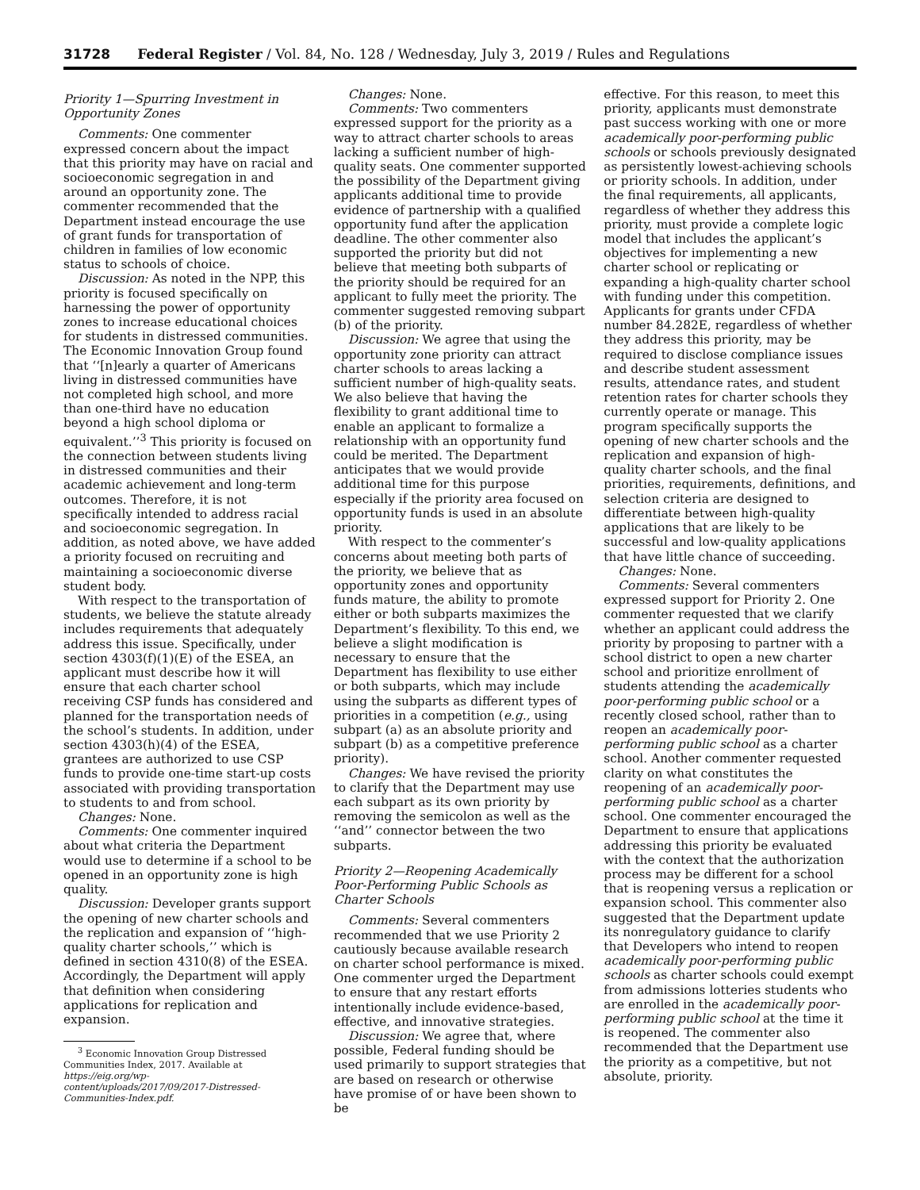31728 Federal Register / Vol. 84, No. 128 / Wednesday, July 3, 2019 / Rules and Regulations
Priority 1—Spurring Investment in Opportunity Zones
Comments: One commenter expressed concern about the impact that this priority may have on racial and socioeconomic segregation in and around an opportunity zone. The commenter recommended that the Department instead encourage the use of grant funds for transportation of children in families of low economic status to schools of choice.
Discussion: As noted in the NPP, this priority is focused specifically on harnessing the power of opportunity zones to increase educational choices for students in distressed communities. The Economic Innovation Group found that ‘‘[n]early a quarter of Americans living in distressed communities have not completed high school, and more than one-third have no education beyond a high school diploma or equivalent.’’<sup>3</sup> This priority is focused on the connection between students living in distressed communities and their academic achievement and long-term outcomes. Therefore, it is not specifically intended to address racial and socioeconomic segregation. In addition, as noted above, we have added a priority focused on recruiting and maintaining a socioeconomic diverse student body.
With respect to the transportation of students, we believe the statute already includes requirements that adequately address this issue. Specifically, under section 4303(f)(1)(E) of the ESEA, an applicant must describe how it will ensure that each charter school receiving CSP funds has considered and planned for the transportation needs of the school’s students. In addition, under section 4303(h)(4) of the ESEA, grantees are authorized to use CSP funds to provide one-time start-up costs associated with providing transportation to students to and from school.
Changes: None.
Comments: One commenter inquired about what criteria the Department would use to determine if a school to be opened in an opportunity zone is high quality.
Discussion: Developer grants support the opening of new charter schools and the replication and expansion of ‘‘high-quality charter schools,’’ which is defined in section 4310(8) of the ESEA. Accordingly, the Department will apply that definition when considering applications for replication and expansion.
<sup>3</sup> Economic Innovation Group Distressed Communities Index, 2017. Available at https://eig.org/wp-content/uploads/2017/09/2017-Distressed-Communities-Index.pdf.
Changes: None.
Comments: Two commenters expressed support for the priority as a way to attract charter schools to areas lacking a sufficient number of high-quality seats. One commenter supported the possibility of the Department giving applicants additional time to provide evidence of partnership with a qualified opportunity fund after the application deadline. The other commenter also supported the priority but did not believe that meeting both subparts of the priority should be required for an applicant to fully meet the priority. The commenter suggested removing subpart (b) of the priority.
Discussion: We agree that using the opportunity zone priority can attract charter schools to areas lacking a sufficient number of high-quality seats. We also believe that having the flexibility to grant additional time to enable an applicant to formalize a relationship with an opportunity fund could be merited. The Department anticipates that we would provide additional time for this purpose especially if the priority area focused on opportunity funds is used in an absolute priority.
With respect to the commenter’s concerns about meeting both parts of the priority, we believe that as opportunity zones and opportunity funds mature, the ability to promote either or both subparts maximizes the Department’s flexibility. To this end, we believe a slight modification is necessary to ensure that the Department has flexibility to use either or both subparts, which may include using the subparts as different types of priorities in a competition (e.g., using subpart (a) as an absolute priority and subpart (b) as a competitive preference priority).
Changes: We have revised the priority to clarify that the Department may use each subpart as its own priority by removing the semicolon as well as the ‘‘and’’ connector between the two subparts.
Priority 2—Reopening Academically Poor-Performing Public Schools as Charter Schools
Comments: Several commenters recommended that we use Priority 2 cautiously because available research on charter school performance is mixed. One commenter urged the Department to ensure that any restart efforts intentionally include evidence-based, effective, and innovative strategies.
Discussion: We agree that, where possible, Federal funding should be used primarily to support strategies that are based on research or otherwise have promise of or have been shown to be
effective. For this reason, to meet this priority, applicants must demonstrate past success working with one or more academically poor-performing public schools or schools previously designated as persistently lowest-achieving schools or priority schools. In addition, under the final requirements, all applicants, regardless of whether they address this priority, must provide a complete logic model that includes the applicant’s objectives for implementing a new charter school or replicating or expanding a high-quality charter school with funding under this competition. Applicants for grants under CFDA number 84.282E, regardless of whether they address this priority, may be required to disclose compliance issues and describe student assessment results, attendance rates, and student retention rates for charter schools they currently operate or manage. This program specifically supports the opening of new charter schools and the replication and expansion of high-quality charter schools, and the final priorities, requirements, definitions, and selection criteria are designed to differentiate between high-quality applications that are likely to be successful and low-quality applications that have little chance of succeeding.
Changes: None.
Comments: Several commenters expressed support for Priority 2. One commenter requested that we clarify whether an applicant could address the priority by proposing to partner with a school district to open a new charter school and prioritize enrollment of students attending the academically poor-performing public school or a recently closed school, rather than to reopen an academically poor-performing public school as a charter school. Another commenter requested clarity on what constitutes the reopening of an academically poor-performing public school as a charter school. One commenter encouraged the Department to ensure that applications addressing this priority be evaluated with the context that the authorization process may be different for a school that is reopening versus a replication or expansion school. This commenter also suggested that the Department update its nonregulatory guidance to clarify that Developers who intend to reopen academically poor-performing public schools as charter schools could exempt from admissions lotteries students who are enrolled in the academically poor-performing public school at the time it is reopened. The commenter also recommended that the Department use the priority as a competitive, but not absolute, priority.